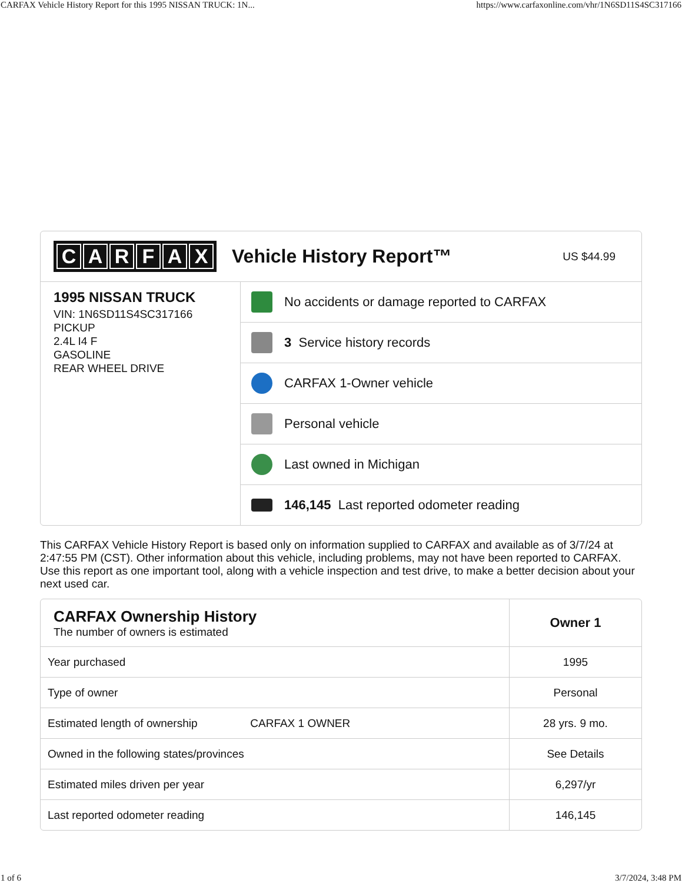CARFAX Vehicle History Report for this 1995 NISSAN TRUCK: 1N... https://www.carfaxonline.com/vhr/1N6SD11S4SC317166
CARFAX
Vehicle History Report™
US $44.99
1995 NISSAN TRUCK
VIN: 1N6SD11S4SC317166
PICKUP
2.4L I4 F
GASOLINE
REAR WHEEL DRIVE
No accidents or damage reported to CARFAX
3 Service history records
CARFAX 1-Owner vehicle
Personal vehicle
Last owned in Michigan
146,145 Last reported odometer reading
This CARFAX Vehicle History Report is based only on information supplied to CARFAX and available as of 3/7/24 at 2:47:55 PM (CST). Other information about this vehicle, including problems, may not have been reported to CARFAX. Use this report as one important tool, along with a vehicle inspection and test drive, to make a better decision about your next used car.
| CARFAX Ownership History The number of owners is estimated | Owner 1 |
| Year purchased | 1995 |
| Type of owner | Personal |
| Estimated length of ownership CARFAX 1 OWNER | 28 yrs. 9 mo. |
| Owned in the following states/provinces | See Details |
| Estimated miles driven per year | 6,297/yr |
| Last reported odometer reading | 146,145 |
1 of 6 3/7/2024, 3:48 PM